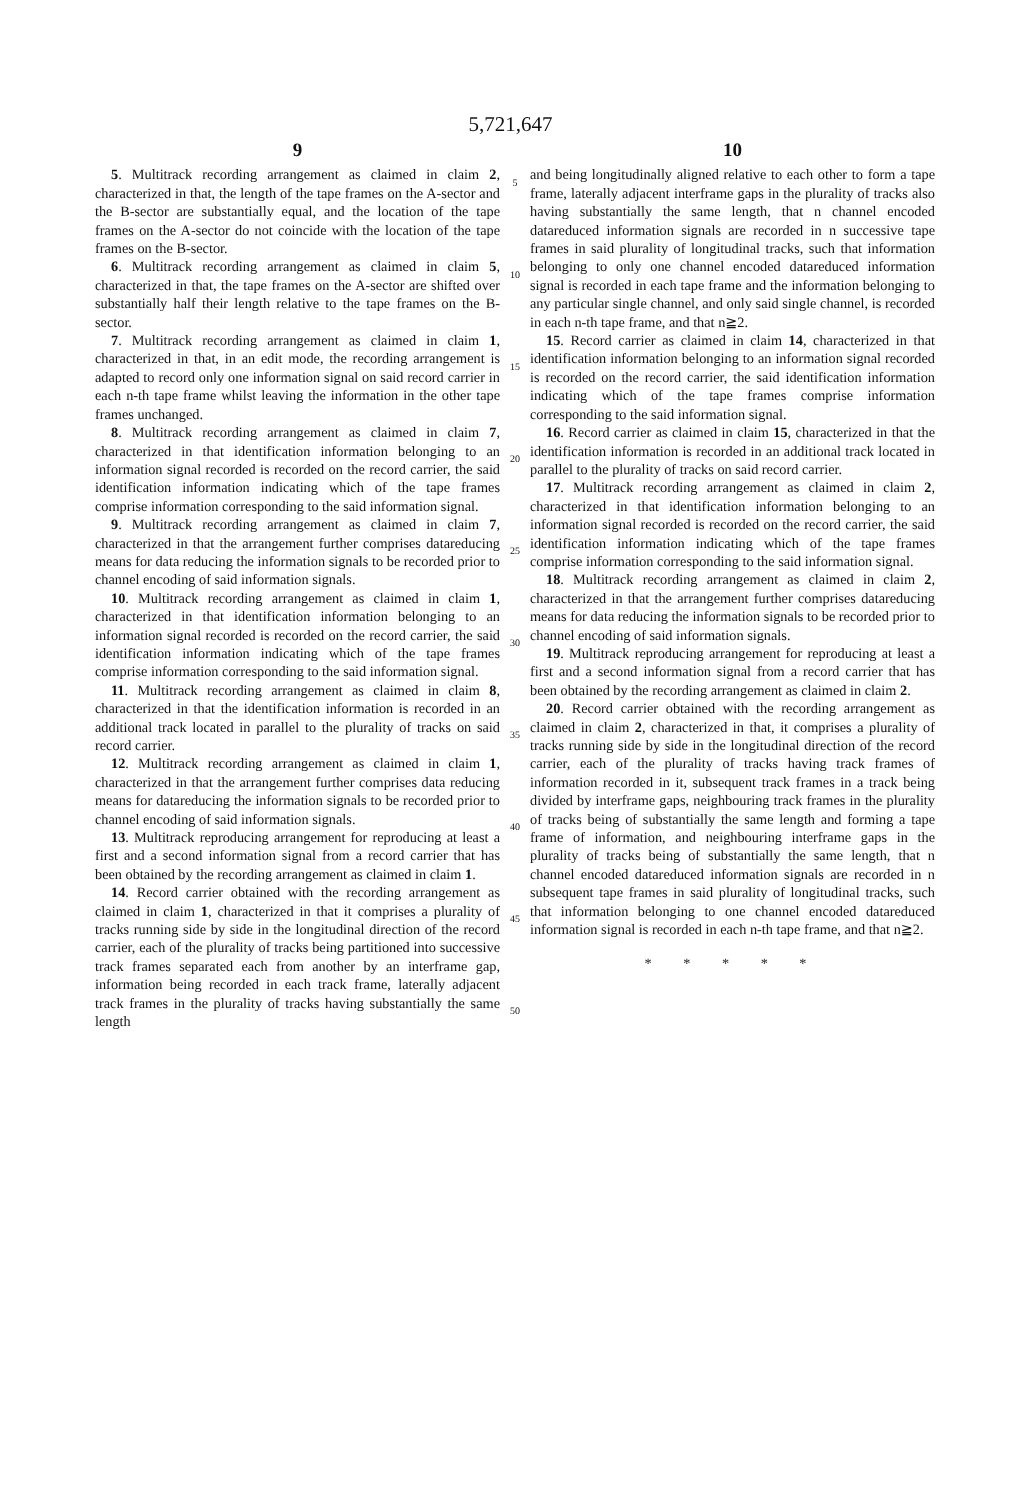5,721,647
9
5. Multitrack recording arrangement as claimed in claim 2, characterized in that, the length of the tape frames on the A-sector and the B-sector are substantially equal, and the location of the tape frames on the A-sector do not coincide with the location of the tape frames on the B-sector.
6. Multitrack recording arrangement as claimed in claim 5, characterized in that, the tape frames on the A-sector are shifted over substantially half their length relative to the tape frames on the B-sector.
7. Multitrack recording arrangement as claimed in claim 1, characterized in that, in an edit mode, the recording arrangement is adapted to record only one information signal on said record carrier in each n-th tape frame whilst leaving the information in the other tape frames unchanged.
8. Multitrack recording arrangement as claimed in claim 7, characterized in that identification information belonging to an information signal recorded is recorded on the record carrier, the said identification information indicating which of the tape frames comprise information corresponding to the said information signal.
9. Multitrack recording arrangement as claimed in claim 7, characterized in that the arrangement further comprises datareducing means for data reducing the information signals to be recorded prior to channel encoding of said information signals.
10. Multitrack recording arrangement as claimed in claim 1, characterized in that identification information belonging to an information signal recorded is recorded on the record carrier, the said identification information indicating which of the tape frames comprise information corresponding to the said information signal.
11. Multitrack recording arrangement as claimed in claim 8, characterized in that the identification information is recorded in an additional track located in parallel to the plurality of tracks on said record carrier.
12. Multitrack recording arrangement as claimed in claim 1, characterized in that the arrangement further comprises data reducing means for datareducing the information signals to be recorded prior to channel encoding of said information signals.
13. Multitrack reproducing arrangement for reproducing at least a first and a second information signal from a record carrier that has been obtained by the recording arrangement as claimed in claim 1.
14. Record carrier obtained with the recording arrangement as claimed in claim 1, characterized in that it comprises a plurality of tracks running side by side in the longitudinal direction of the record carrier, each of the plurality of tracks being partitioned into successive track frames separated each from another by an interframe gap, information being recorded in each track frame, laterally adjacent track frames in the plurality of tracks having substantially the same length
5
10
15
20
25
30
35
40
45
50
10
and being longitudinally aligned relative to each other to form a tape frame, laterally adjacent interframe gaps in the plurality of tracks also having substantially the same length, that n channel encoded datareduced information signals are recorded in n successive tape frames in said plurality of longitudinal tracks, such that information belonging to only one channel encoded datareduced information signal is recorded in each tape frame and the information belonging to any particular single channel, and only said single channel, is recorded in each n-th tape frame, and that n≧2.
15. Record carrier as claimed in claim 14, characterized in that identification information belonging to an information signal recorded is recorded on the record carrier, the said identification information indicating which of the tape frames comprise information corresponding to the said information signal.
16. Record carrier as claimed in claim 15, characterized in that the identification information is recorded in an additional track located in parallel to the plurality of tracks on said record carrier.
17. Multitrack recording arrangement as claimed in claim 2, characterized in that identification information belonging to an information signal recorded is recorded on the record carrier, the said identification information indicating which of the tape frames comprise information corresponding to the said information signal.
18. Multitrack recording arrangement as claimed in claim 2, characterized in that the arrangement further comprises datareducing means for data reducing the information signals to be recorded prior to channel encoding of said information signals.
19. Multitrack reproducing arrangement for reproducing at least a first and a second information signal from a record carrier that has been obtained by the recording arrangement as claimed in claim 2.
20. Record carrier obtained with the recording arrangement as claimed in claim 2, characterized in that, it comprises a plurality of tracks running side by side in the longitudinal direction of the record carrier, each of the plurality of tracks having track frames of information recorded in it, subsequent track frames in a track being divided by interframe gaps, neighbouring track frames in the plurality of tracks being of substantially the same length and forming a tape frame of information, and neighbouring interframe gaps in the plurality of tracks being of substantially the same length, that n channel encoded datareduced information signals are recorded in n subsequent tape frames in said plurality of longitudinal tracks, such that information belonging to one channel encoded datareduced information signal is recorded in each n-th tape frame, and that n≧2.
* * * * *